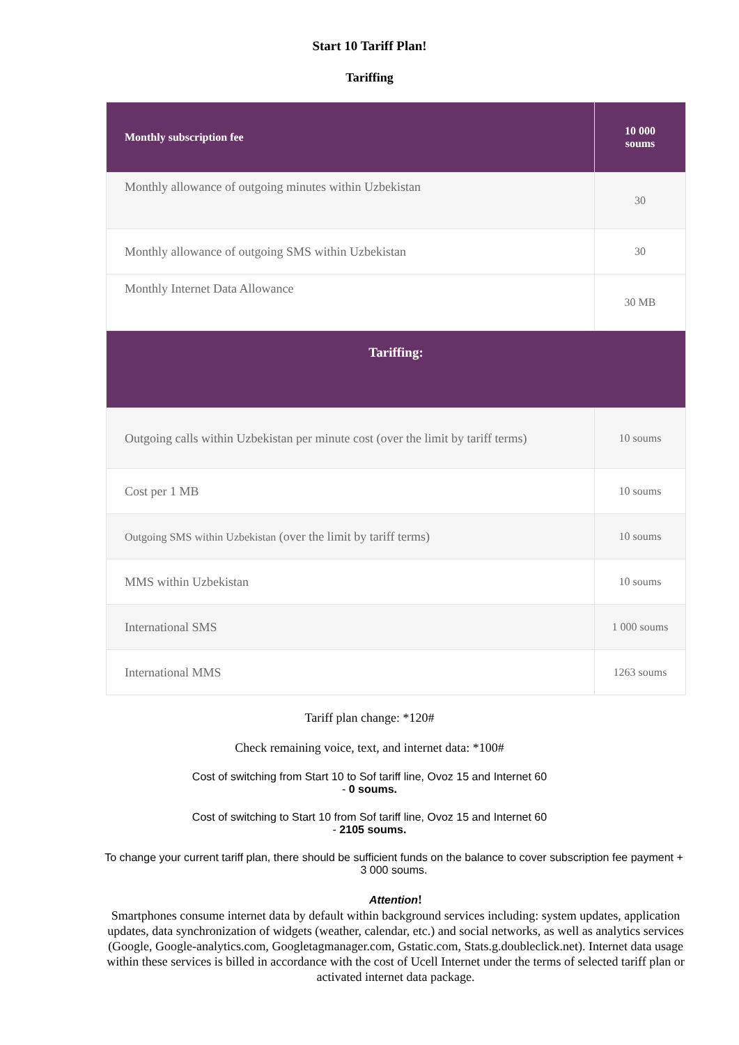Start 10 Tariff Plan!
Tariffing
| Monthly subscription fee | 10 000 soums |
| --- | --- |
| Monthly allowance of outgoing minutes within Uzbekistan | 30 |
| Monthly allowance of outgoing SMS within Uzbekistan | 30 |
| Monthly Internet Data Allowance | 30 MB |
| Tariffing: | |
| Outgoing calls within Uzbekistan per minute cost (over the limit by tariff terms) | 10 soums |
| Cost per 1 MB | 10 soums |
| Outgoing SMS within Uzbekistan (over the limit by tariff terms) | 10 soums |
| MMS within Uzbekistan | 10 soums |
| International SMS | 1 000 soums |
| International MMS | 1263 soums |
Tariff plan change: *120#
Check remaining voice, text, and internet data: *100#
Cost of switching from Start 10 to Sof tariff line, Ovoz 15 and Internet 60
- 0 soums.
Cost of switching to Start 10 from Sof tariff line, Ovoz 15 and Internet 60
- 2105 soums.
To change your current tariff plan, there should be sufficient funds on the balance to cover subscription fee payment + 3 000 soums.
Attention!
Smartphones consume internet data by default within background services including: system updates, application updates, data synchronization of widgets (weather, calendar, etc.) and social networks, as well as analytics services (Google, Google-analytics.com, Googletagmanager.com, Gstatic.com, Stats.g.doubleclick.net). Internet data usage within these services is billed in accordance with the cost of Ucell Internet under the terms of selected tariff plan or activated internet data package.